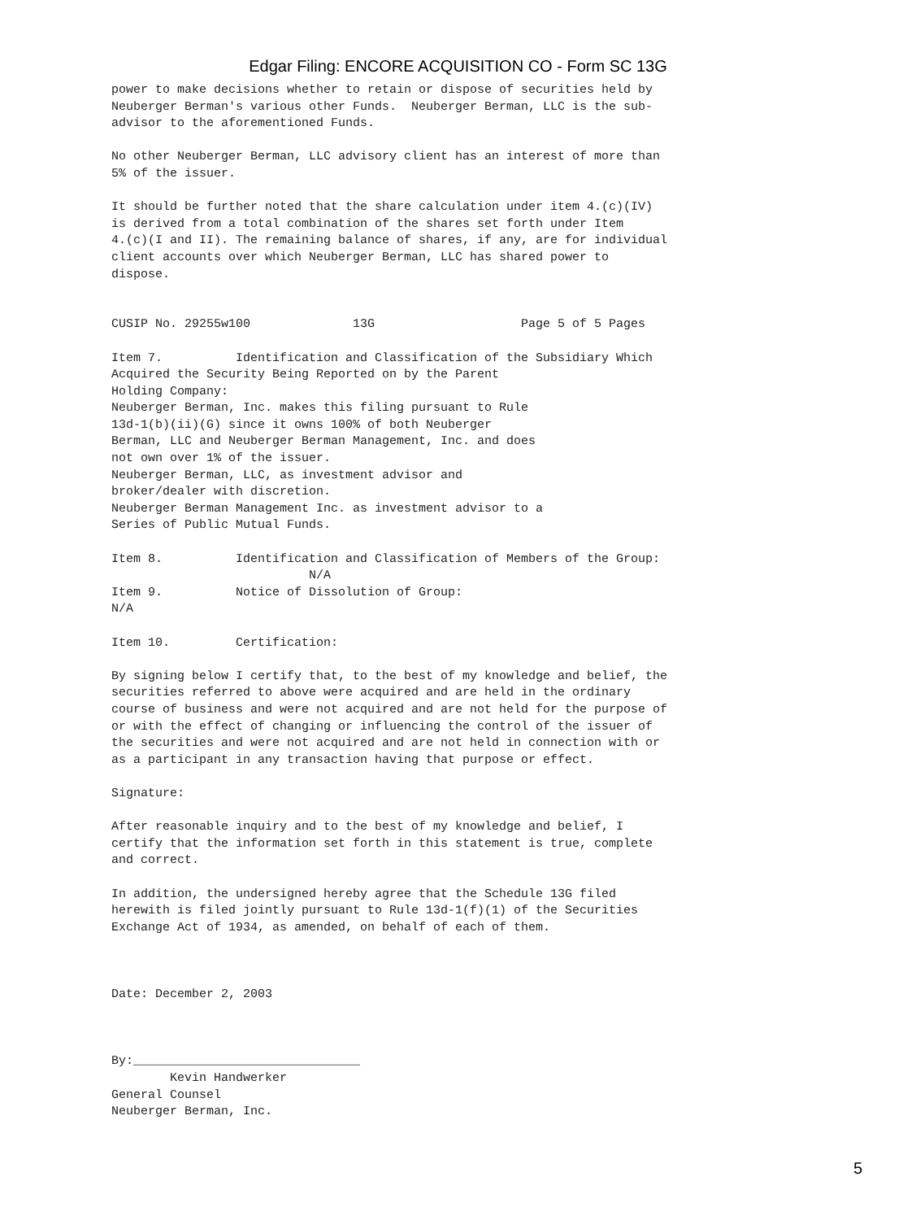Edgar Filing: ENCORE ACQUISITION CO - Form SC 13G
power to make decisions whether to retain or dispose of securities held by
Neuberger Berman's various other Funds.  Neuberger Berman, LLC is the sub-
advisor to the aforementioned Funds.

No other Neuberger Berman, LLC advisory client has an interest of more than
5% of the issuer.

It should be further noted that the share calculation under item 4.(c)(IV)
is derived from a total combination of the shares set forth under Item
4.(c)(I and II). The remaining balance of shares, if any, are for individual
client accounts over which Neuberger Berman, LLC has shared power to
dispose.


CUSIP No. 29255w100              13G                    Page 5 of 5 Pages

Item 7.          Identification and Classification of the Subsidiary Which
Acquired the Security Being Reported on by the Parent
Holding Company:
Neuberger Berman, Inc. makes this filing pursuant to Rule
13d-1(b)(ii)(G) since it owns 100% of both Neuberger
Berman, LLC and Neuberger Berman Management, Inc. and does
not own over 1% of the issuer.
Neuberger Berman, LLC, as investment advisor and
broker/dealer with discretion.
Neuberger Berman Management Inc. as investment advisor to a
Series of Public Mutual Funds.

Item 8.          Identification and Classification of Members of the Group:
                           N/A
Item 9.          Notice of Dissolution of Group:
N/A

Item 10.         Certification:

By signing below I certify that, to the best of my knowledge and belief, the
securities referred to above were acquired and are held in the ordinary
course of business and were not acquired and are not held for the purpose of
or with the effect of changing or influencing the control of the issuer of
the securities and were not acquired and are not held in connection with or
as a participant in any transaction having that purpose or effect.

Signature:

After reasonable inquiry and to the best of my knowledge and belief, I
certify that the information set forth in this statement is true, complete
and correct.

In addition, the undersigned hereby agree that the Schedule 13G filed
herewith is filed jointly pursuant to Rule 13d-1(f)(1) of the Securities
Exchange Act of 1934, as amended, on behalf of each of them.



Date: December 2, 2003



By:_______________________________
        Kevin Handwerker
General Counsel
Neuberger Berman, Inc.
5